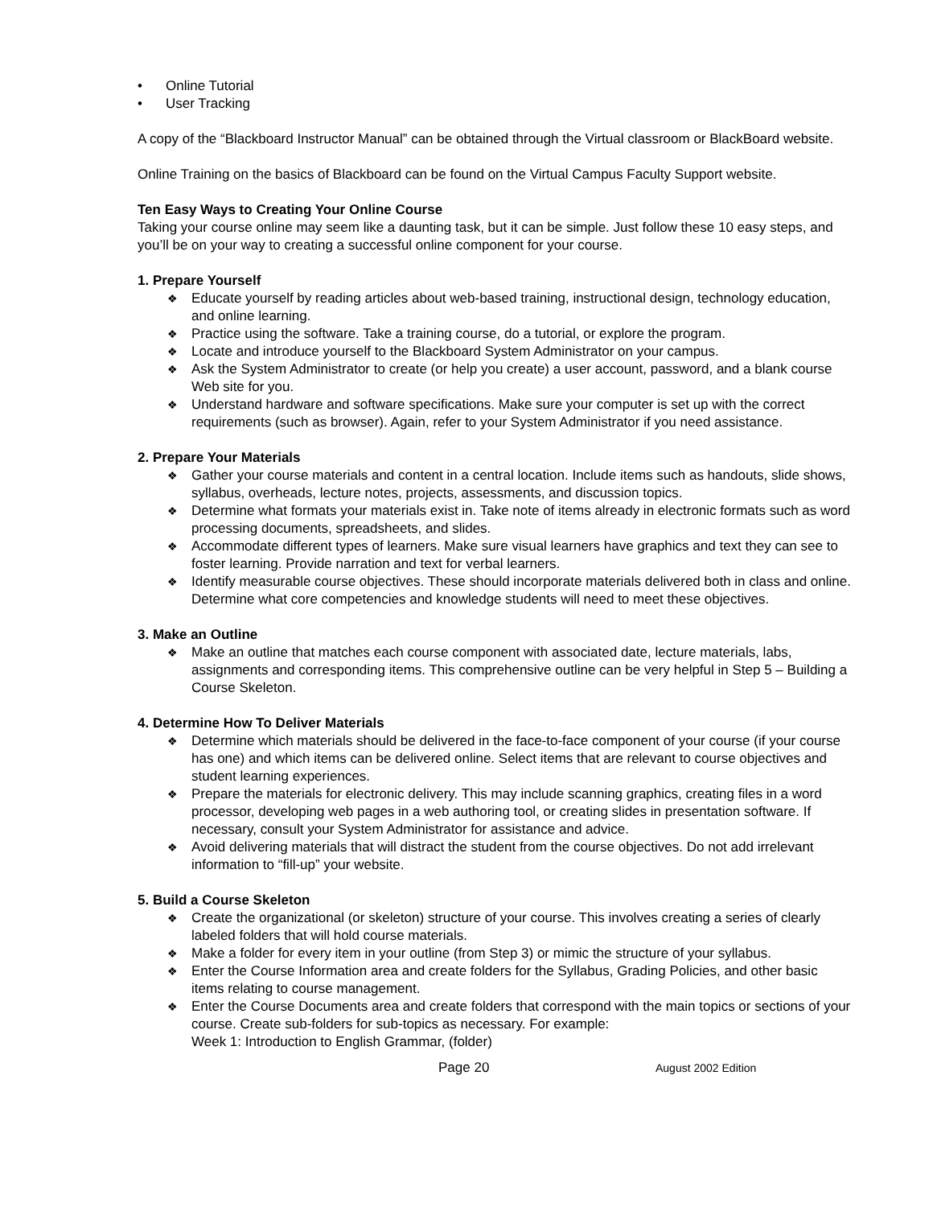• Online Tutorial
• User Tracking
A copy of the “Blackboard Instructor Manual” can be obtained through the Virtual classroom or BlackBoard website.
Online Training on the basics of Blackboard can be found on the Virtual Campus Faculty Support website.
Ten Easy Ways to Creating Your Online Course
Taking your course online may seem like a daunting task, but it can be simple. Just follow these 10 easy steps, and you’ll be on your way to creating a successful online component for your course.
1. Prepare Yourself
❖ Educate yourself by reading articles about web-based training, instructional design, technology education, and online learning.
❖ Practice using the software. Take a training course, do a tutorial, or explore the program.
❖ Locate and introduce yourself to the Blackboard System Administrator on your campus.
❖ Ask the System Administrator to create (or help you create) a user account, password, and a blank course Web site for you.
❖ Understand hardware and software specifications. Make sure your computer is set up with the correct requirements (such as browser). Again, refer to your System Administrator if you need assistance.
2. Prepare Your Materials
❖ Gather your course materials and content in a central location. Include items such as handouts, slide shows, syllabus, overheads, lecture notes, projects, assessments, and discussion topics.
❖ Determine what formats your materials exist in. Take note of items already in electronic formats such as word processing documents, spreadsheets, and slides.
❖ Accommodate different types of learners. Make sure visual learners have graphics and text they can see to foster learning. Provide narration and text for verbal learners.
❖ Identify measurable course objectives. These should incorporate materials delivered both in class and online. Determine what core competencies and knowledge students will need to meet these objectives.
3. Make an Outline
❖ Make an outline that matches each course component with associated date, lecture materials, labs, assignments and corresponding items. This comprehensive outline can be very helpful in Step 5 – Building a Course Skeleton.
4. Determine How To Deliver Materials
❖ Determine which materials should be delivered in the face-to-face component of your course (if your course has one) and which items can be delivered online. Select items that are relevant to course objectives and student learning experiences.
❖ Prepare the materials for electronic delivery. This may include scanning graphics, creating files in a word processor, developing web pages in a web authoring tool, or creating slides in presentation software. If necessary, consult your System Administrator for assistance and advice.
❖ Avoid delivering materials that will distract the student from the course objectives. Do not add irrelevant information to “fill-up” your website.
5. Build a Course Skeleton
❖ Create the organizational (or skeleton) structure of your course. This involves creating a series of clearly labeled folders that will hold course materials.
❖ Make a folder for every item in your outline (from Step 3) or mimic the structure of your syllabus.
❖ Enter the Course Information area and create folders for the Syllabus, Grading Policies, and other basic items relating to course management.
❖ Enter the Course Documents area and create folders that correspond with the main topics or sections of your course. Create sub-folders for sub-topics as necessary. For example:
Week 1: Introduction to English Grammar, (folder)
Page 20 August 2002 Edition